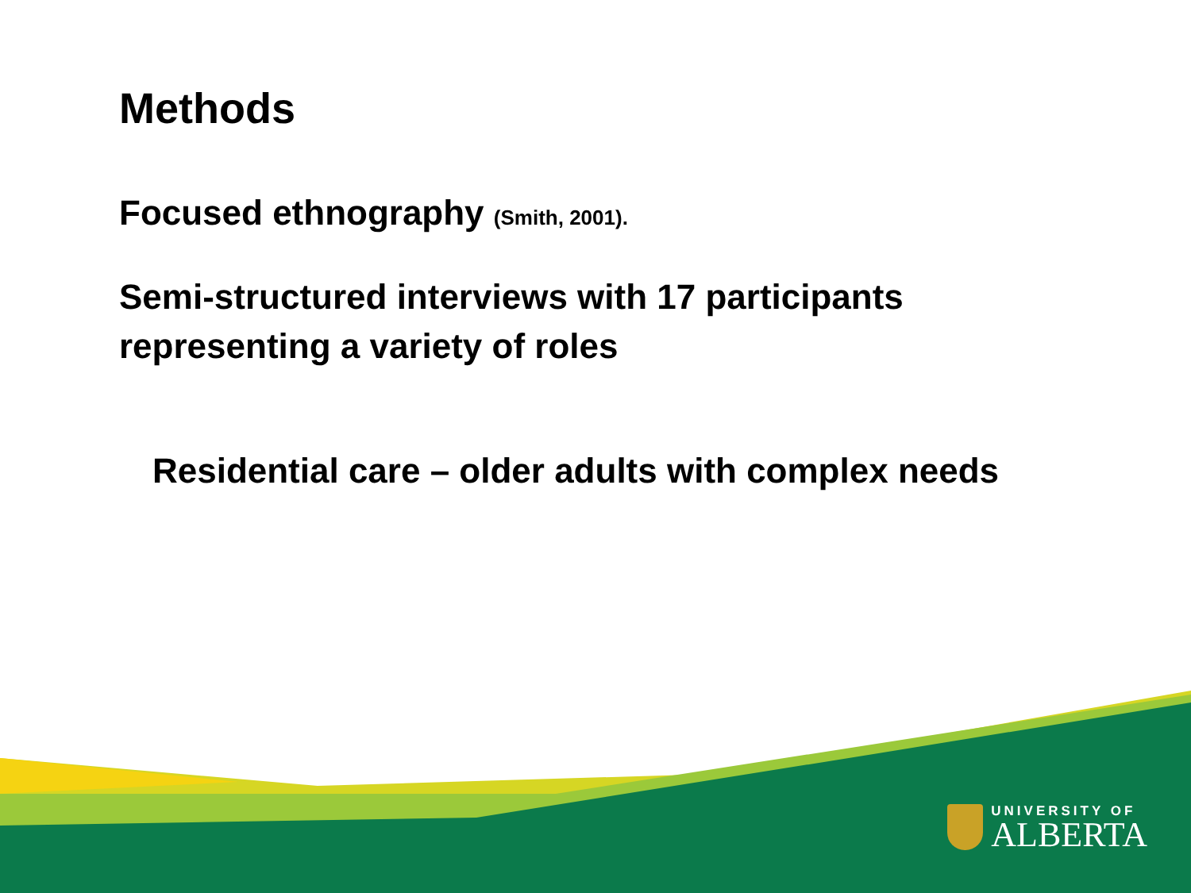Methods
Focused ethnography (Smith, 2001).
Semi-structured interviews with 17 participants representing a variety of roles
Residential care – older adults with complex needs
UNIVERSITY OF
ALBERTA